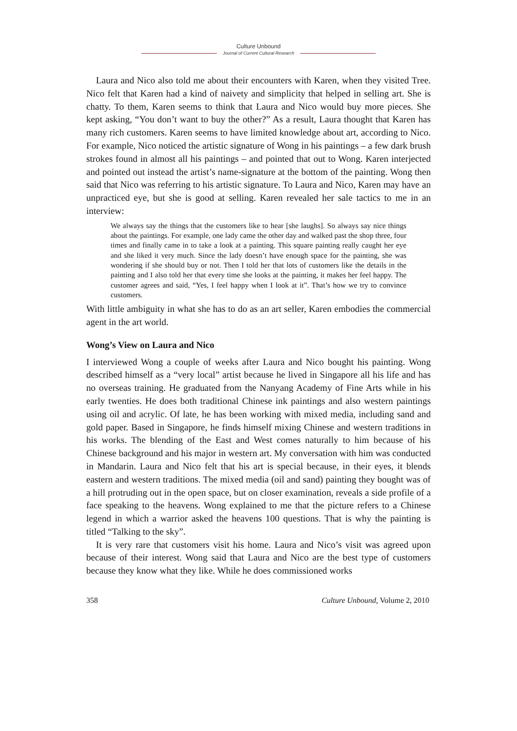Culture Unbound
Journal of Current Cultural Research
Laura and Nico also told me about their encounters with Karen, when they visited Tree. Nico felt that Karen had a kind of naivety and simplicity that helped in selling art. She is chatty. To them, Karen seems to think that Laura and Nico would buy more pieces. She kept asking, “You don’t want to buy the other?” As a result, Laura thought that Karen has many rich customers. Karen seems to have limited knowledge about art, according to Nico. For example, Nico noticed the artistic signature of Wong in his paintings – a few dark brush strokes found in almost all his paintings – and pointed that out to Wong. Karen interjected and pointed out instead the artist’s name-signature at the bottom of the painting. Wong then said that Nico was referring to his artistic signature. To Laura and Nico, Karen may have an unpracticed eye, but she is good at selling. Karen revealed her sale tactics to me in an interview:
We always say the things that the customers like to hear [she laughs]. So always say nice things about the paintings. For example, one lady came the other day and walked past the shop three, four times and finally came in to take a look at a painting. This square painting really caught her eye and she liked it very much. Since the lady doesn’t have enough space for the painting, she was wondering if she should buy or not. Then I told her that lots of customers like the details in the painting and I also told her that every time she looks at the painting, it makes her feel happy. The customer agrees and said, “Yes, I feel happy when I look at it”. That’s how we try to convince customers.
With little ambiguity in what she has to do as an art seller, Karen embodies the commercial agent in the art world.
Wong’s View on Laura and Nico
I interviewed Wong a couple of weeks after Laura and Nico bought his painting. Wong described himself as a “very local” artist because he lived in Singapore all his life and has no overseas training. He graduated from the Nanyang Academy of Fine Arts while in his early twenties. He does both traditional Chinese ink paintings and also western paintings using oil and acrylic. Of late, he has been working with mixed media, including sand and gold paper. Based in Singapore, he finds himself mixing Chinese and western traditions in his works. The blending of the East and West comes naturally to him because of his Chinese background and his major in western art. My conversation with him was conducted in Mandarin. Laura and Nico felt that his art is special because, in their eyes, it blends eastern and western traditions. The mixed media (oil and sand) painting they bought was of a hill protruding out in the open space, but on closer examination, reveals a side profile of a face speaking to the heavens. Wong explained to me that the picture refers to a Chinese legend in which a warrior asked the heavens 100 questions. That is why the painting is titled “Talking to the sky”.
It is very rare that customers visit his home. Laura and Nico’s visit was agreed upon because of their interest. Wong said that Laura and Nico are the best type of customers because they know what they like. While he does commissioned works
358 Culture Unbound, Volume 2, 2010